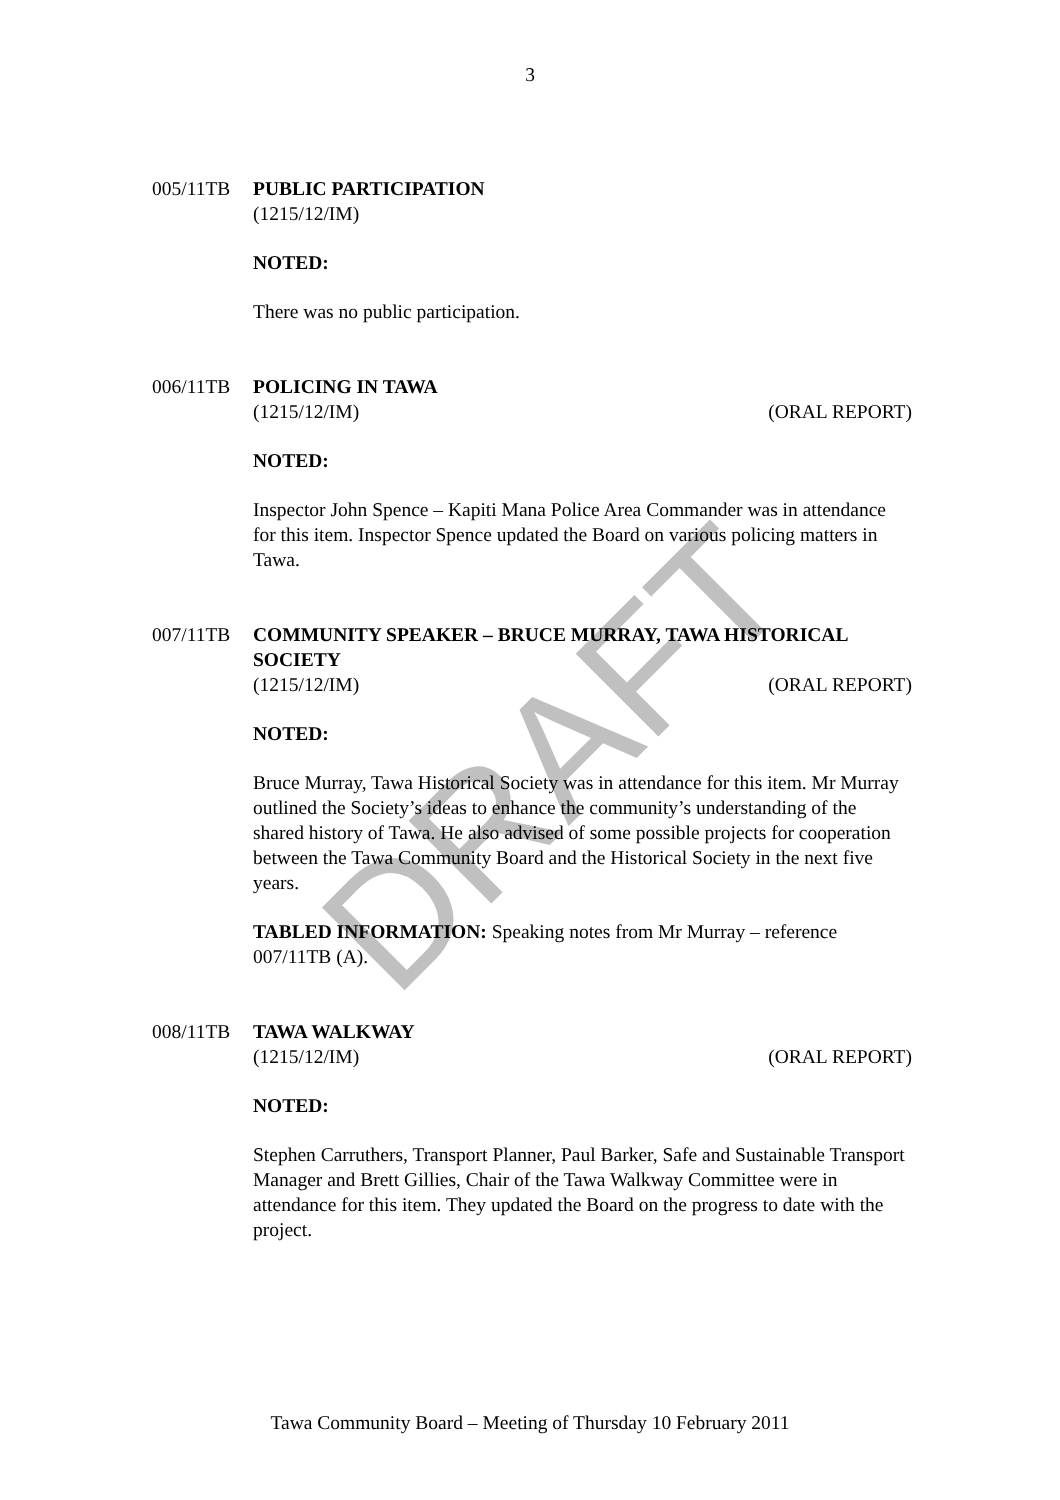DRAFT
3
005/11TB PUBLIC PARTICIPATION
(1215/12/IM)
NOTED:
There was no public participation.
006/11TB POLICING IN TAWA
(1215/12/IM) (ORAL REPORT)
NOTED:
Inspector John Spence – Kapiti Mana Police Area Commander was in attendance for this item. Inspector Spence updated the Board on various policing matters in Tawa.
007/11TB COMMUNITY SPEAKER – BRUCE MURRAY, TAWA HISTORICAL SOCIETY
(1215/12/IM) (ORAL REPORT)
NOTED:
Bruce Murray, Tawa Historical Society was in attendance for this item. Mr Murray outlined the Society’s ideas to enhance the community’s understanding of the shared history of Tawa. He also advised of some possible projects for cooperation between the Tawa Community Board and the Historical Society in the next five years.
TABLED INFORMATION: Speaking notes from Mr Murray – reference 007/11TB (A).
008/11TB TAWA WALKWAY
(1215/12/IM) (ORAL REPORT)
NOTED:
Stephen Carruthers, Transport Planner, Paul Barker, Safe and Sustainable Transport Manager and Brett Gillies, Chair of the Tawa Walkway Committee were in attendance for this item. They updated the Board on the progress to date with the project.
Tawa Community Board – Meeting of Thursday 10 February 2011